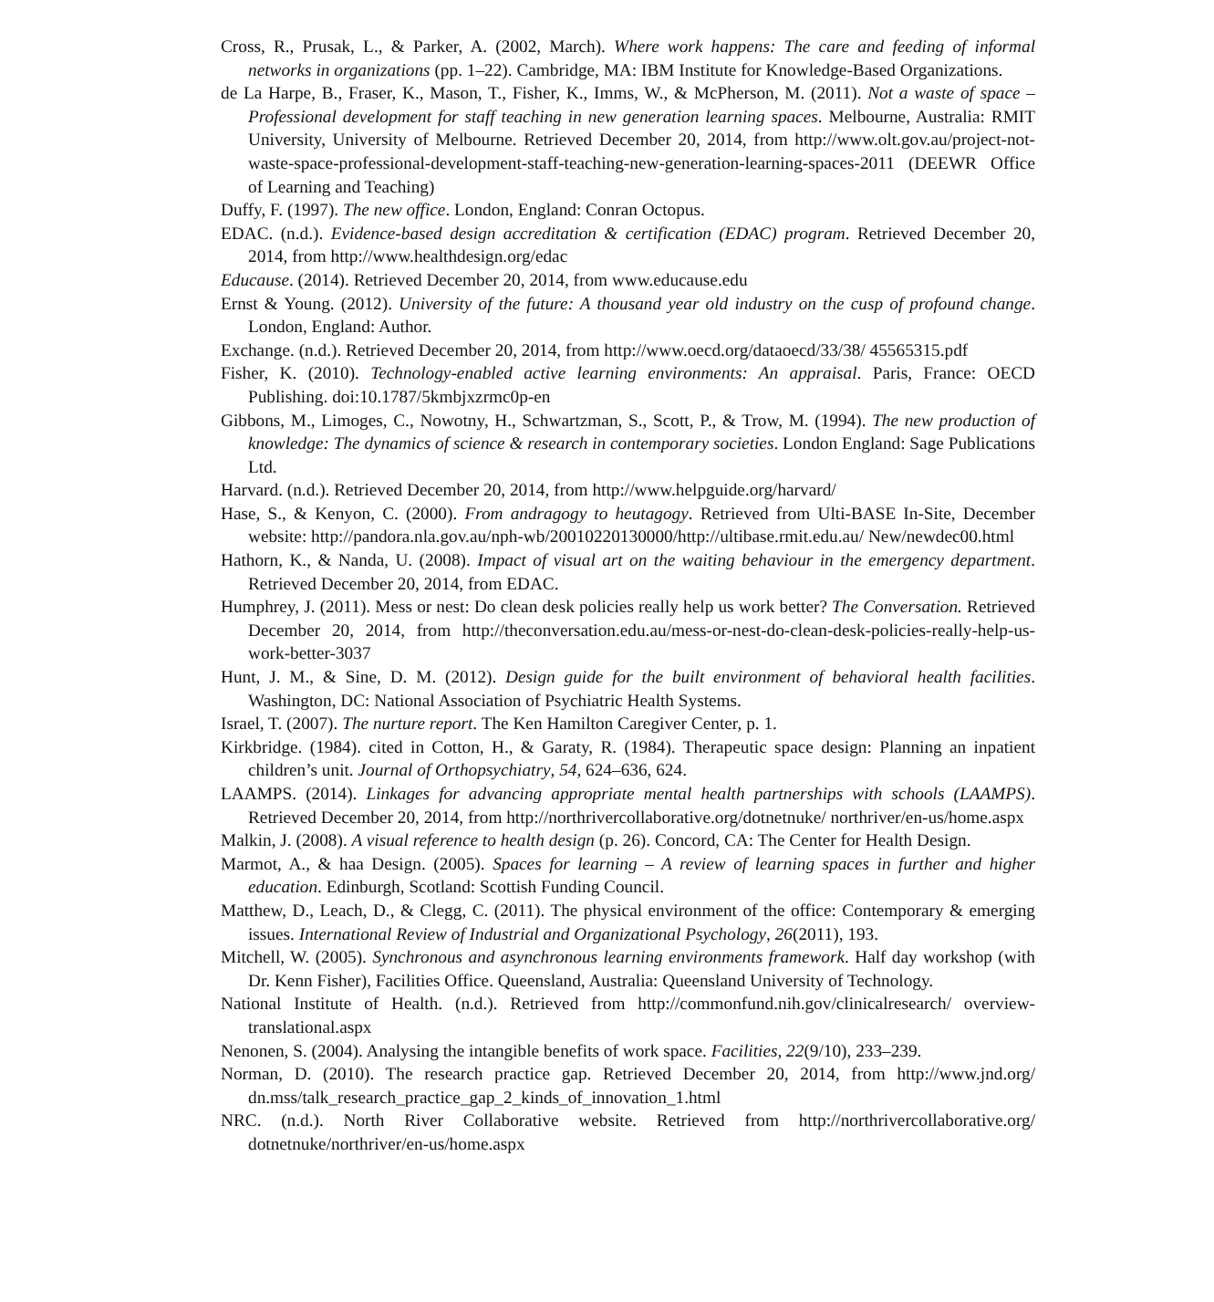Cross, R., Prusak, L., & Parker, A. (2002, March). Where work happens: The care and feeding of informal networks in organizations (pp. 1–22). Cambridge, MA: IBM Institute for Knowledge-Based Organizations.
de La Harpe, B., Fraser, K., Mason, T., Fisher, K., Imms, W., & McPherson, M. (2011). Not a waste of space – Professional development for staff teaching in new generation learning spaces. Melbourne, Australia: RMIT University, University of Melbourne. Retrieved December 20, 2014, from http://www.olt.gov.au/project-not-waste-space-professional-development-staff-teaching-new-generation-learning-spaces-2011 (DEEWR Office of Learning and Teaching)
Duffy, F. (1997). The new office. London, England: Conran Octopus.
EDAC. (n.d.). Evidence-based design accreditation & certification (EDAC) program. Retrieved December 20, 2014, from http://www.healthdesign.org/edac
Educause. (2014). Retrieved December 20, 2014, from www.educause.edu
Ernst & Young. (2012). University of the future: A thousand year old industry on the cusp of profound change. London, England: Author.
Exchange. (n.d.). Retrieved December 20, 2014, from http://www.oecd.org/dataoecd/33/38/ 45565315.pdf
Fisher, K. (2010). Technology-enabled active learning environments: An appraisal. Paris, France: OECD Publishing. doi:10.1787/5kmbjxzrmc0p-en
Gibbons, M., Limoges, C., Nowotny, H., Schwartzman, S., Scott, P., & Trow, M. (1994). The new production of knowledge: The dynamics of science & research in contemporary societies. London England: Sage Publications Ltd.
Harvard. (n.d.). Retrieved December 20, 2014, from http://www.helpguide.org/harvard/
Hase, S., & Kenyon, C. (2000). From andragogy to heutagogy. Retrieved from Ulti-BASE In-Site, December website: http://pandora.nla.gov.au/nph-wb/20010220130000/http://ultibase.rmit.edu.au/ New/newdec00.html
Hathorn, K., & Nanda, U. (2008). Impact of visual art on the waiting behaviour in the emergency department. Retrieved December 20, 2014, from EDAC.
Humphrey, J. (2011). Mess or nest: Do clean desk policies really help us work better? The Conversation. Retrieved December 20, 2014, from http://theconversation.edu.au/mess-or-nest-do-clean-desk-policies-really-help-us-work-better-3037
Hunt, J. M., & Sine, D. M. (2012). Design guide for the built environment of behavioral health facilities. Washington, DC: National Association of Psychiatric Health Systems.
Israel, T. (2007). The nurture report. The Ken Hamilton Caregiver Center, p. 1.
Kirkbridge. (1984). cited in Cotton, H., & Garaty, R. (1984). Therapeutic space design: Planning an inpatient children’s unit. Journal of Orthopsychiatry, 54, 624–636, 624.
LAAMPS. (2014). Linkages for advancing appropriate mental health partnerships with schools (LAAMPS). Retrieved December 20, 2014, from http://northrivercollaborative.org/dotnetnuke/ northriver/en-us/home.aspx
Malkin, J. (2008). A visual reference to health design (p. 26). Concord, CA: The Center for Health Design.
Marmot, A., & haa Design. (2005). Spaces for learning – A review of learning spaces in further and higher education. Edinburgh, Scotland: Scottish Funding Council.
Matthew, D., Leach, D., & Clegg, C. (2011). The physical environment of the office: Contemporary & emerging issues. International Review of Industrial and Organizational Psychology, 26(2011), 193.
Mitchell, W. (2005). Synchronous and asynchronous learning environments framework. Half day workshop (with Dr. Kenn Fisher), Facilities Office. Queensland, Australia: Queensland University of Technology.
National Institute of Health. (n.d.). Retrieved from http://commonfund.nih.gov/clinicalresearch/ overview-translational.aspx
Nenonen, S. (2004). Analysing the intangible benefits of work space. Facilities, 22(9/10), 233–239.
Norman, D. (2010). The research practice gap. Retrieved December 20, 2014, from http://www.jnd.org/ dn.mss/talk_research_practice_gap_2_kinds_of_innovation_1.html
NRC. (n.d.). North River Collaborative website. Retrieved from http://northrivercollaborative.org/ dotnetnuke/northriver/en-us/home.aspx